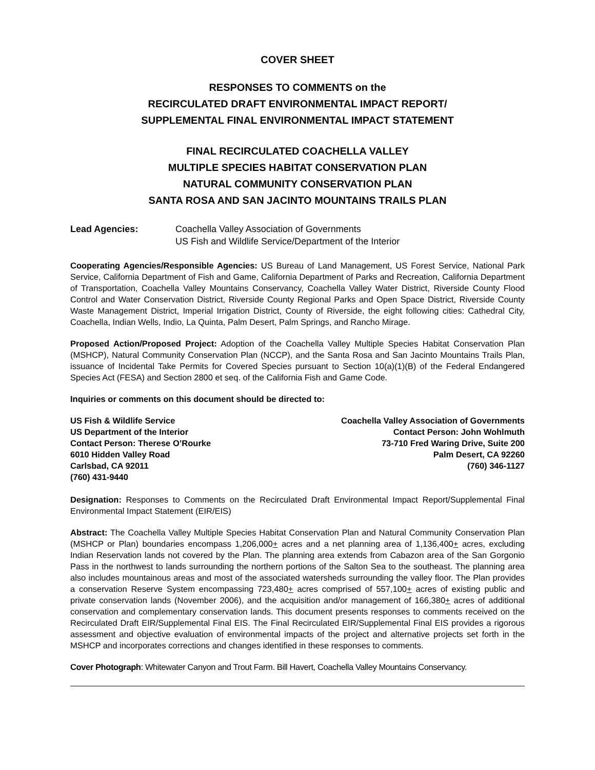COVER SHEET
RESPONSES TO COMMENTS on the
RECIRCULATED DRAFT ENVIRONMENTAL IMPACT REPORT/
SUPPLEMENTAL FINAL ENVIRONMENTAL IMPACT STATEMENT
FINAL RECIRCULATED COACHELLA VALLEY
MULTIPLE SPECIES HABITAT CONSERVATION PLAN
NATURAL COMMUNITY CONSERVATION PLAN
SANTA ROSA AND SAN JACINTO MOUNTAINS TRAILS PLAN
Lead Agencies: Coachella Valley Association of Governments
US Fish and Wildlife Service/Department of the Interior
Cooperating Agencies/Responsible Agencies: US Bureau of Land Management, US Forest Service, National Park Service, California Department of Fish and Game, California Department of Parks and Recreation, California Department of Transportation, Coachella Valley Mountains Conservancy, Coachella Valley Water District, Riverside County Flood Control and Water Conservation District, Riverside County Regional Parks and Open Space District, Riverside County Waste Management District, Imperial Irrigation District, County of Riverside, the eight following cities: Cathedral City, Coachella, Indian Wells, Indio, La Quinta, Palm Desert, Palm Springs, and Rancho Mirage.
Proposed Action/Proposed Project: Adoption of the Coachella Valley Multiple Species Habitat Conservation Plan (MSHCP), Natural Community Conservation Plan (NCCP), and the Santa Rosa and San Jacinto Mountains Trails Plan, issuance of Incidental Take Permits for Covered Species pursuant to Section 10(a)(1)(B) of the Federal Endangered Species Act (FESA) and Section 2800 et seq. of the California Fish and Game Code.
Inquiries or comments on this document should be directed to:
US Fish & Wildlife Service
US Department of the Interior
Contact Person: Therese O’Rourke
6010 Hidden Valley Road
Carlsbad, CA 92011
(760) 431-9440
Coachella Valley Association of Governments
Contact Person: John Wohlmuth
73-710 Fred Waring Drive, Suite 200
Palm Desert, CA 92260
(760) 346-1127
Designation: Responses to Comments on the Recirculated Draft Environmental Impact Report/Supplemental Final Environmental Impact Statement (EIR/EIS)
Abstract: The Coachella Valley Multiple Species Habitat Conservation Plan and Natural Community Conservation Plan (MSHCP or Plan) boundaries encompass 1,206,000+ acres and a net planning area of 1,136,400+ acres, excluding Indian Reservation lands not covered by the Plan. The planning area extends from Cabazon area of the San Gorgonio Pass in the northwest to lands surrounding the northern portions of the Salton Sea to the southeast. The planning area also includes mountainous areas and most of the associated watersheds surrounding the valley floor. The Plan provides a conservation Reserve System encompassing 723,480+ acres comprised of 557,100+ acres of existing public and private conservation lands (November 2006), and the acquisition and/or management of 166,380+ acres of additional conservation and complementary conservation lands. This document presents responses to comments received on the Recirculated Draft EIR/Supplemental Final EIS. The Final Recirculated EIR/Supplemental Final EIS provides a rigorous assessment and objective evaluation of environmental impacts of the project and alternative projects set forth in the MSHCP and incorporates corrections and changes identified in these responses to comments.
Cover Photograph: Whitewater Canyon and Trout Farm. Bill Havert, Coachella Valley Mountains Conservancy.